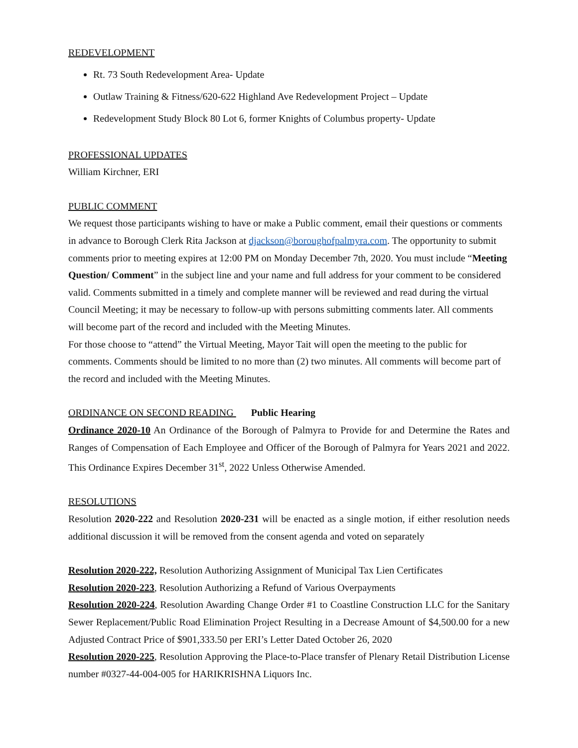REDEVELOPMENT
Rt. 73 South Redevelopment Area- Update
Outlaw Training & Fitness/620-622 Highland Ave Redevelopment Project – Update
Redevelopment Study Block 80 Lot 6, former Knights of Columbus property- Update
PROFESSIONAL UPDATES
William Kirchner, ERI
PUBLIC COMMENT
We request those participants wishing to have or make a Public comment, email their questions or comments in advance to Borough Clerk Rita Jackson at djackson@boroughofpalmyra.com. The opportunity to submit comments prior to meeting expires at 12:00 PM on Monday December 7th, 2020. You must include “Meeting Question/ Comment” in the subject line and your name and full address for your comment to be considered valid. Comments submitted in a timely and complete manner will be reviewed and read during the virtual Council Meeting; it may be necessary to follow-up with persons submitting comments later. All comments will become part of the record and included with the Meeting Minutes.
For those choose to “attend” the Virtual Meeting, Mayor Tait will open the meeting to the public for comments. Comments should be limited to no more than (2) two minutes. All comments will become part of the record and included with the Meeting Minutes.
ORDINANCE ON SECOND READING Public Hearing
Ordinance 2020-10 An Ordinance of the Borough of Palmyra to Provide for and Determine the Rates and Ranges of Compensation of Each Employee and Officer of the Borough of Palmyra for Years 2021 and 2022. This Ordinance Expires December 31<sup>st</sup>, 2022 Unless Otherwise Amended.
RESOLUTIONS
Resolution 2020-222 and Resolution 2020-231 will be enacted as a single motion, if either resolution needs additional discussion it will be removed from the consent agenda and voted on separately
Resolution 2020-222, Resolution Authorizing Assignment of Municipal Tax Lien Certificates
Resolution 2020-223, Resolution Authorizing a Refund of Various Overpayments
Resolution 2020-224, Resolution Awarding Change Order #1 to Coastline Construction LLC for the Sanitary Sewer Replacement/Public Road Elimination Project Resulting in a Decrease Amount of $4,500.00 for a new Adjusted Contract Price of $901,333.50 per ERI’s Letter Dated October 26, 2020
Resolution 2020-225, Resolution Approving the Place-to-Place transfer of Plenary Retail Distribution License number #0327-44-004-005 for HARIKRISHNA Liquors Inc.